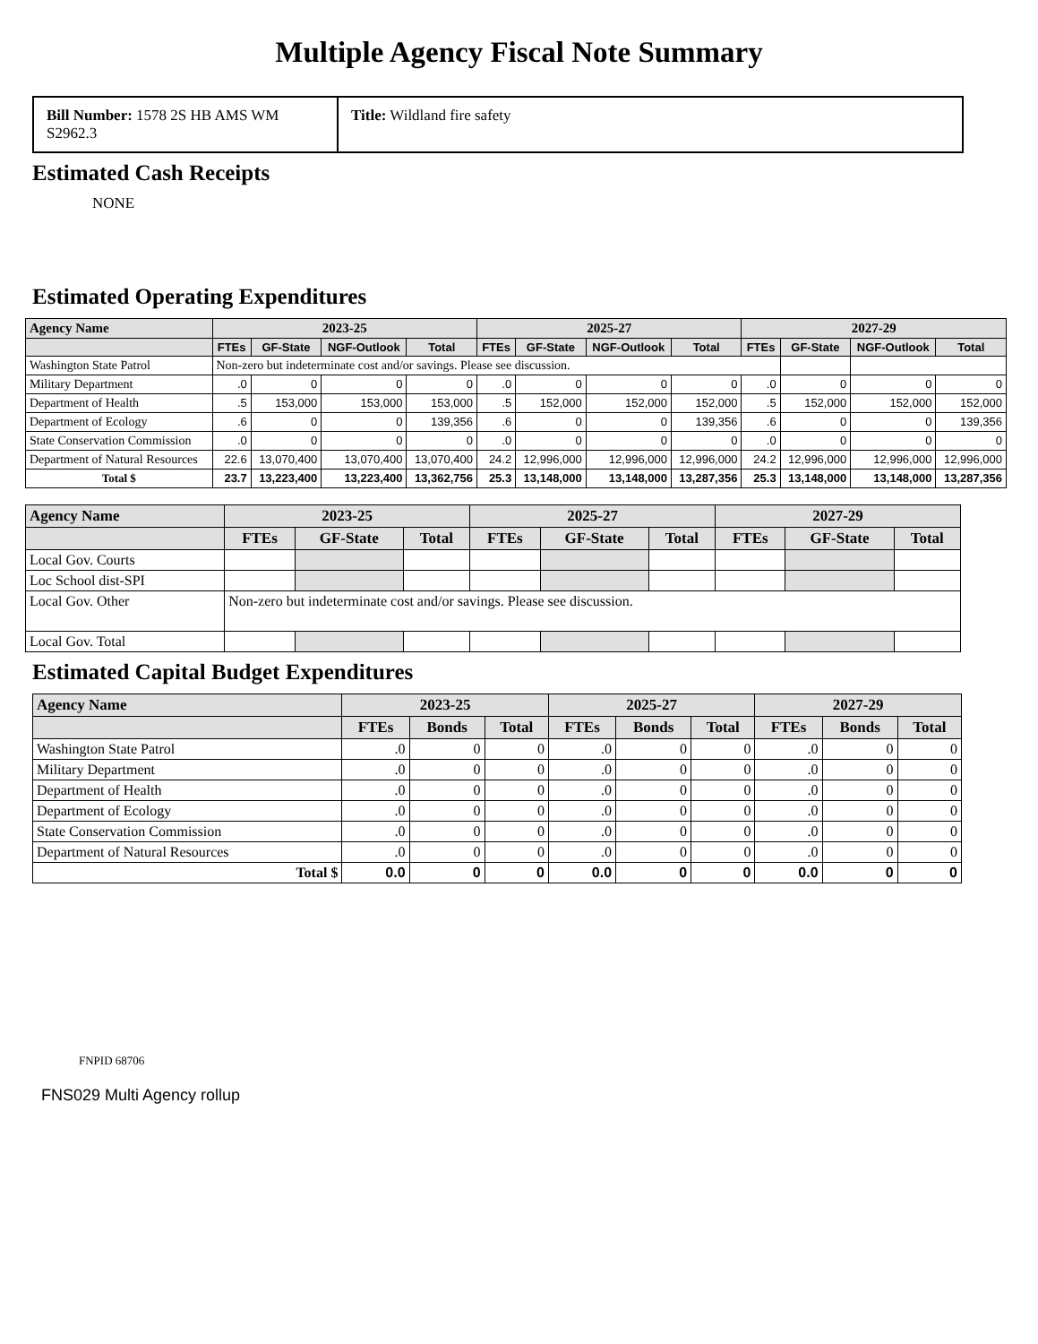Multiple Agency Fiscal Note Summary
| Bill Number: 1578 2S HB AMS WM S2962.3 | Title: Wildland fire safety |
Estimated Cash Receipts
NONE
Estimated Operating Expenditures
| Agency Name | 2023-25 | | | | 2025-27 | | | | 2027-29 | | | |
| --- | --- | --- | --- | --- | --- | --- | --- | --- | --- | --- | --- | --- |
| | FTEs | GF-State | NGF-Outlook | Total | FTEs | GF-State | NGF-Outlook | Total | FTEs | GF-State | NGF-Outlook | Total |
| Washington State Patrol | Non-zero but indeterminate cost and/or savings. Please see discussion. | | | | | | | | | | | |
| Military Department | .0 | 0 | 0 | 0 | .0 | 0 | 0 | 0 | .0 | 0 | 0 | 0 |
| Department of Health | .5 | 153,000 | 153,000 | 153,000 | .5 | 152,000 | 152,000 | 152,000 | .5 | 152,000 | 152,000 | 152,000 |
| Department of Ecology | .6 | 0 | 0 | 139,356 | .6 | 0 | 0 | 139,356 | .6 | 0 | 0 | 139,356 |
| State Conservation Commission | .0 | 0 | 0 | 0 | .0 | 0 | 0 | 0 | .0 | 0 | 0 | 0 |
| Department of Natural Resources | 22.6 | 13,070,400 | 13,070,400 | 13,070,400 | 24.2 | 12,996,000 | 12,996,000 | 12,996,000 | 24.2 | 12,996,000 | 12,996,000 | 12,996,000 |
| Total $ | 23.7 | 13,223,400 | 13,223,400 | 13,362,756 | 25.3 | 13,148,000 | 13,148,000 | 13,287,356 | 25.3 | 13,148,000 | 13,148,000 | 13,287,356 |
| Agency Name | 2023-25 | | | 2025-27 | | | 2027-29 | | |
| --- | --- | --- | --- | --- | --- | --- | --- | --- | --- |
| | FTEs | GF-State | Total | FTEs | GF-State | Total | FTEs | GF-State | Total |
| Local Gov. Courts | | | | | | | | | |
| Loc School dist-SPI | | | | | | | | | |
| Local Gov. Other | Non-zero but indeterminate cost and/or savings. Please see discussion. | | | | | | | | |
| Local Gov. Total | | | | | | | | | |
Estimated Capital Budget Expenditures
| Agency Name | 2023-25 | | | 2025-27 | | | 2027-29 | | |
| --- | --- | --- | --- | --- | --- | --- | --- | --- | --- |
| | FTEs | Bonds | Total | FTEs | Bonds | Total | FTEs | Bonds | Total |
| Washington State Patrol | .0 | 0 | 0 | .0 | 0 | 0 | .0 | 0 | 0 |
| Military Department | .0 | 0 | 0 | .0 | 0 | 0 | .0 | 0 | 0 |
| Department of Health | .0 | 0 | 0 | .0 | 0 | 0 | .0 | 0 | 0 |
| Department of Ecology | .0 | 0 | 0 | .0 | 0 | 0 | .0 | 0 | 0 |
| State Conservation Commission | .0 | 0 | 0 | .0 | 0 | 0 | .0 | 0 | 0 |
| Department of Natural Resources | .0 | 0 | 0 | .0 | 0 | 0 | .0 | 0 | 0 |
| Total $ | 0.0 | 0 | 0 | 0.0 | 0 | 0 | 0.0 | 0 | 0 |
FNPID 68706
FNS029 Multi Agency rollup